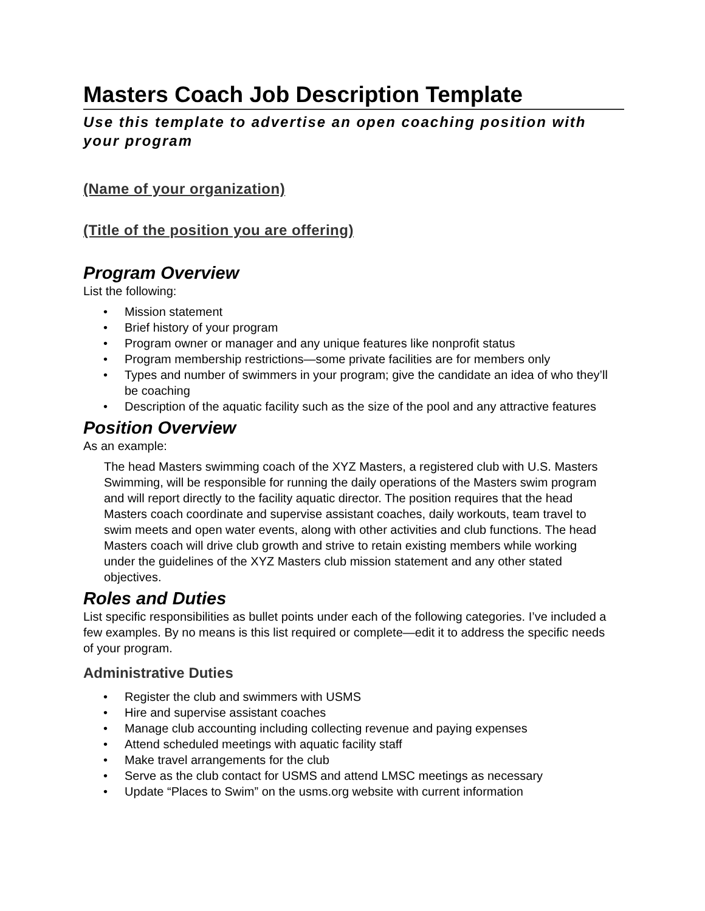Masters Coach Job Description Template
Use this template to advertise an open coaching position with your program
(Name of your organization)
(Title of the position you are offering)
Program Overview
List the following:
• Mission statement
• Brief history of your program
• Program owner or manager and any unique features like nonprofit status
• Program membership restrictions—some private facilities are for members only
• Types and number of swimmers in your program; give the candidate an idea of who they’ll be coaching
• Description of the aquatic facility such as the size of the pool and any attractive features
Position Overview
As an example:
The head Masters swimming coach of the XYZ Masters, a registered club with U.S. Masters Swimming, will be responsible for running the daily operations of the Masters swim program and will report directly to the facility aquatic director. The position requires that the head Masters coach coordinate and supervise assistant coaches, daily workouts, team travel to swim meets and open water events, along with other activities and club functions. The head Masters coach will drive club growth and strive to retain existing members while working under the guidelines of the XYZ Masters club mission statement and any other stated objectives.
Roles and Duties
List specific responsibilities as bullet points under each of the following categories. I’ve included a few examples. By no means is this list required or complete—edit it to address the specific needs of your program.
Administrative Duties
• Register the club and swimmers with USMS
• Hire and supervise assistant coaches
• Manage club accounting including collecting revenue and paying expenses
• Attend scheduled meetings with aquatic facility staff
• Make travel arrangements for the club
• Serve as the club contact for USMS and attend LMSC meetings as necessary
• Update “Places to Swim” on the usms.org website with current information